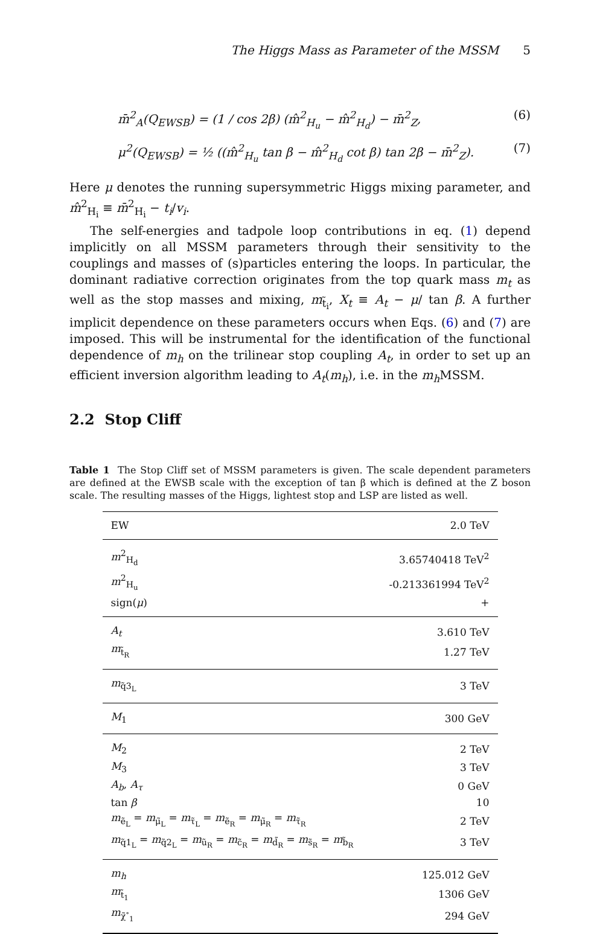The Higgs Mass as Parameter of the MSSM 5
m̄<sup>2</sup><sub>A</sub>(Q<sub>EWSB</sub>) = (1 / cos 2β) (m̂<sup>2</sup><sub>H<sub>u</sub></sub> − m̂<sup>2</sup><sub>H<sub>d</sub></sub>) − m̄<sup>2</sup><sub>Z</sub>,
(6)
μ<sup>2</sup>(Q<sub>EWSB</sub>) = ½ ((m̂<sup>2</sup><sub>H<sub>u</sub></sub> tan β − m̂<sup>2</sup><sub>H<sub>d</sub></sub> cot β) tan 2β − m̄<sup>2</sup><sub>Z</sub>).
(7)
Here μ denotes the running supersymmetric Higgs mixing parameter, and m̂<sup>2</sup><sub>H<sub>i</sub></sub> ≡ m̄<sup>2</sup><sub>H<sub>i</sub></sub> − t<sub>i</sub>/v<sub>i</sub>.
The self-energies and tadpole loop contributions in eq. (1) depend implicitly on all MSSM parameters through their sensitivity to the couplings and masses of (s)particles entering the loops. In particular, the dominant radiative correction originates from the top quark mass m<sub>t</sub> as well as the stop masses and mixing, m<sub>t̃<sub>i</sub></sub>, X<sub>t</sub> ≡ A<sub>t</sub> − μ/ tan β. A further implicit dependence on these parameters occurs when Eqs. (6) and (7) are imposed. This will be instrumental for the identification of the functional dependence of m<sub>h</sub> on the trilinear stop coupling A<sub>t</sub>, in order to set up an efficient inversion algorithm leading to A<sub>t</sub>(m<sub>h</sub>), i.e. in the m<sub>h</sub> MSSM.
2.2 Stop Cliff
Table 1 The Stop Cliff set of MSSM parameters is given. The scale dependent parameters are defined at the EWSB scale with the exception of tan β which is defined at the Z boson scale. The resulting masses of the Higgs, lightest stop and LSP are listed as well.
| EW | 2.0 TeV |
| m<sup>2</sup><sub>H<sub>d</sub></sub> | 3.65740418 TeV<sup>2</sup> |
| m<sup>2</sup><sub>H<sub>u</sub></sub> | -0.213361994 TeV<sup>2</sup> |
| sign( μ ) | + |
| A<sub>t</sub> | 3.610 TeV |
| m<sub>t̃<sub>R</sub></sub> | 1.27 TeV |
| m<sub>q̃3<sub>L</sub></sub> | 3 TeV |
| M<sub>1</sub> | 300 GeV |
| M<sub>2</sub> | 2 TeV |
| M<sub>3</sub> | 3 TeV |
| A<sub>b</sub> , A<sub>τ</sub> | 0 GeV |
| tan β | 10 |
| m<sub>ẽ<sub>L</sub></sub> = m<sub>μ̃<sub>L</sub></sub> = m<sub>τ̃<sub>L</sub></sub> = m<sub>ẽ<sub>R</sub></sub> = m<sub>μ̃<sub>R</sub></sub> = m<sub>τ̃<sub>R</sub></sub> | 2 TeV |
| m<sub>q̃1<sub>L</sub></sub> = m<sub>q̃2<sub>L</sub></sub> = m<sub>ũ<sub>R</sub></sub> = m<sub>c̃<sub>R</sub></sub> = m<sub>d̃<sub>R</sub></sub> = m<sub>s̃<sub>R</sub></sub> = m<sub>b̃<sub>R</sub></sub> | 3 TeV |
| m<sub>h</sub> | 125.012 GeV |
| m<sub>t̃<sub>1</sub></sub> | 1306 GeV |
| m<sub>χ̃<sup>∘</sup><sub>1</sub></sub> | 294 GeV |